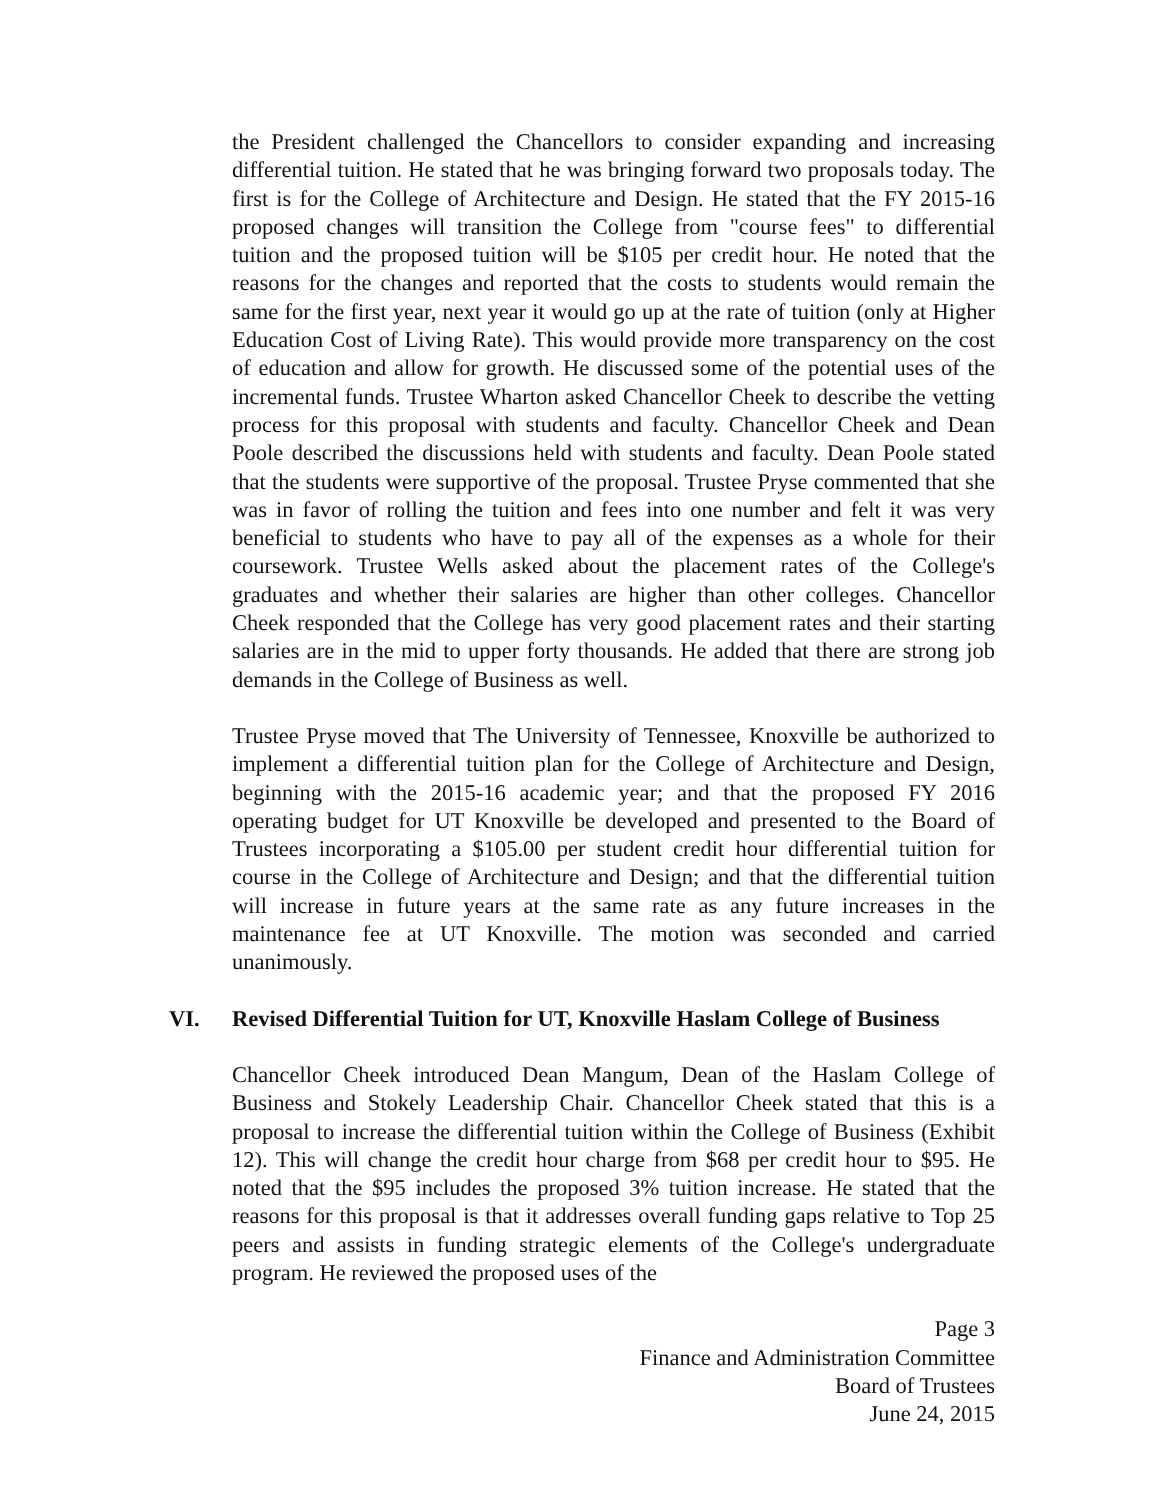the President challenged the Chancellors to consider expanding and increasing differential tuition. He stated that he was bringing forward two proposals today. The first is for the College of Architecture and Design. He stated that the FY 2015-16 proposed changes will transition the College from "course fees" to differential tuition and the proposed tuition will be $105 per credit hour. He noted that the reasons for the changes and reported that the costs to students would remain the same for the first year, next year it would go up at the rate of tuition (only at Higher Education Cost of Living Rate). This would provide more transparency on the cost of education and allow for growth. He discussed some of the potential uses of the incremental funds. Trustee Wharton asked Chancellor Cheek to describe the vetting process for this proposal with students and faculty. Chancellor Cheek and Dean Poole described the discussions held with students and faculty. Dean Poole stated that the students were supportive of the proposal. Trustee Pryse commented that she was in favor of rolling the tuition and fees into one number and felt it was very beneficial to students who have to pay all of the expenses as a whole for their coursework. Trustee Wells asked about the placement rates of the College's graduates and whether their salaries are higher than other colleges. Chancellor Cheek responded that the College has very good placement rates and their starting salaries are in the mid to upper forty thousands. He added that there are strong job demands in the College of Business as well.
Trustee Pryse moved that The University of Tennessee, Knoxville be authorized to implement a differential tuition plan for the College of Architecture and Design, beginning with the 2015-16 academic year; and that the proposed FY 2016 operating budget for UT Knoxville be developed and presented to the Board of Trustees incorporating a $105.00 per student credit hour differential tuition for course in the College of Architecture and Design; and that the differential tuition will increase in future years at the same rate as any future increases in the maintenance fee at UT Knoxville. The motion was seconded and carried unanimously.
VI. Revised Differential Tuition for UT, Knoxville Haslam College of Business
Chancellor Cheek introduced Dean Mangum, Dean of the Haslam College of Business and Stokely Leadership Chair. Chancellor Cheek stated that this is a proposal to increase the differential tuition within the College of Business (Exhibit 12). This will change the credit hour charge from $68 per credit hour to $95. He noted that the $95 includes the proposed 3% tuition increase. He stated that the reasons for this proposal is that it addresses overall funding gaps relative to Top 25 peers and assists in funding strategic elements of the College's undergraduate program. He reviewed the proposed uses of the
Page 3
Finance and Administration Committee
Board of Trustees
June 24, 2015